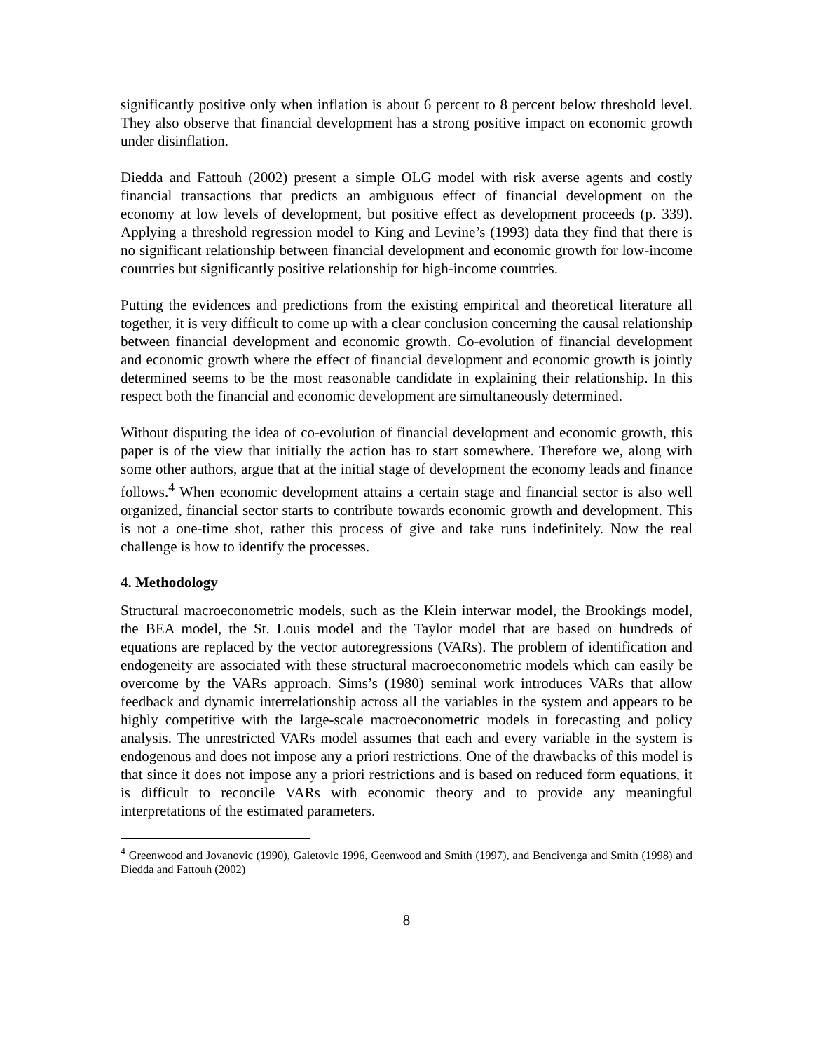significantly positive only when inflation is about 6 percent to 8 percent below threshold level. They also observe that financial development has a strong positive impact on economic growth under disinflation.
Diedda and Fattouh (2002) present a simple OLG model with risk averse agents and costly financial transactions that predicts an ambiguous effect of financial development on the economy at low levels of development, but positive effect as development proceeds (p. 339). Applying a threshold regression model to King and Levine’s (1993) data they find that there is no significant relationship between financial development and economic growth for low-income countries but significantly positive relationship for high-income countries.
Putting the evidences and predictions from the existing empirical and theoretical literature all together, it is very difficult to come up with a clear conclusion concerning the causal relationship between financial development and economic growth. Co-evolution of financial development and economic growth where the effect of financial development and economic growth is jointly determined seems to be the most reasonable candidate in explaining their relationship. In this respect both the financial and economic development are simultaneously determined.
Without disputing the idea of co-evolution of financial development and economic growth, this paper is of the view that initially the action has to start somewhere. Therefore we, along with some other authors, argue that at the initial stage of development the economy leads and finance follows.<sup>4</sup> When economic development attains a certain stage and financial sector is also well organized, financial sector starts to contribute towards economic growth and development. This is not a one-time shot, rather this process of give and take runs indefinitely. Now the real challenge is how to identify the processes.
4. Methodology
Structural macroeconometric models, such as the Klein interwar model, the Brookings model, the BEA model, the St. Louis model and the Taylor model that are based on hundreds of equations are replaced by the vector autoregressions (VARs). The problem of identification and endogeneity are associated with these structural macroeconometric models which can easily be overcome by the VARs approach. Sims’s (1980) seminal work introduces VARs that allow feedback and dynamic interrelationship across all the variables in the system and appears to be highly competitive with the large-scale macroeconometric models in forecasting and policy analysis. The unrestricted VARs model assumes that each and every variable in the system is endogenous and does not impose any a priori restrictions. One of the drawbacks of this model is that since it does not impose any a priori restrictions and is based on reduced form equations, it is difficult to reconcile VARs with economic theory and to provide any meaningful interpretations of the estimated parameters.
<sup>4</sup> Greenwood and Jovanovic (1990), Galetovic 1996, Geenwood and Smith (1997), and Bencivenga and Smith (1998) and Diedda and Fattouh (2002)
8